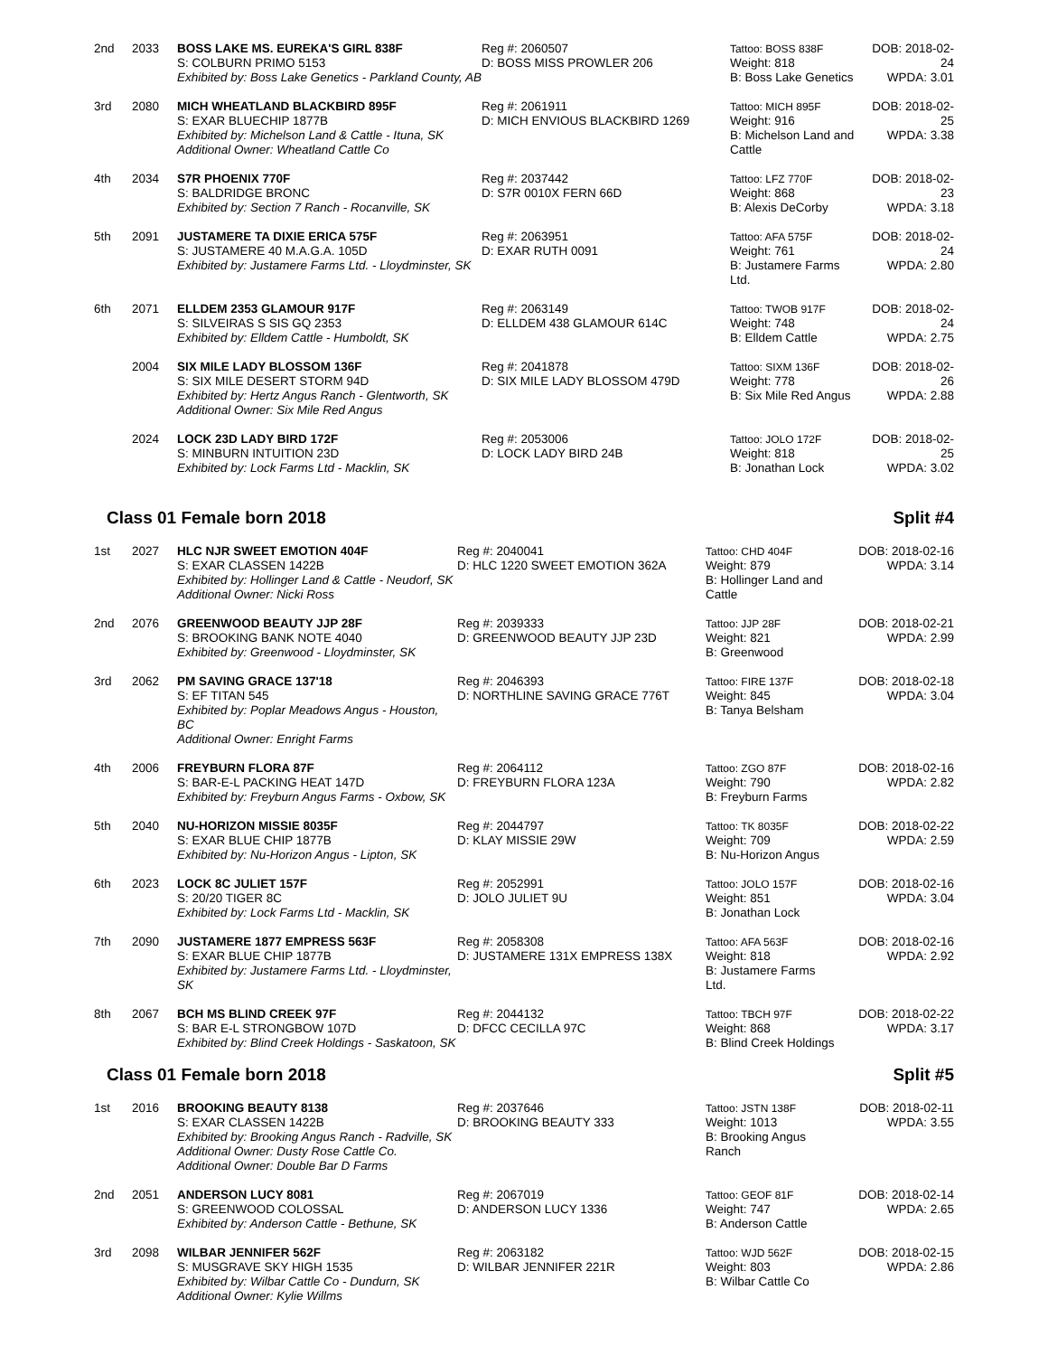| 2nd | 2033 | BOSS LAKE MS. EUREKA'S GIRL 838F S: COLBURN PRIMO 5153 Exhibited by: Boss Lake Genetics - Parkland County, AB | Reg #: 2060507 D: BOSS MISS PROWLER 206 | Tattoo: BOSS 838F Weight: 818 B: Boss Lake Genetics | DOB: 2018-02-24 WPDA: 3.01 |
| 3rd | 2080 | MICH WHEATLAND BLACKBIRD 895F S: EXAR BLUECHIP 1877B Exhibited by: Michelson Land & Cattle - Ituna, SK Additional Owner: Wheatland Cattle Co | Reg #: 2061911 D: MICH ENVIOUS BLACKBIRD 1269 | Tattoo: MICH 895F Weight: 916 B: Michelson Land and Cattle | DOB: 2018-02-25 WPDA: 3.38 |
| 4th | 2034 | S7R PHOENIX 770F S: BALDRIDGE BRONC Exhibited by: Section 7 Ranch - Rocanville, SK | Reg #: 2037442 D: S7R 0010X FERN 66D | Tattoo: LFZ 770F Weight: 868 B: Alexis DeCorby | DOB: 2018-02-23 WPDA: 3.18 |
| 5th | 2091 | JUSTAMERE TA DIXIE ERICA 575F S: JUSTAMERE 40 M.A.G.A. 105D Exhibited by: Justamere Farms Ltd. - Lloydminster, SK | Reg #: 2063951 D: EXAR RUTH 0091 | Tattoo: AFA 575F Weight: 761 B: Justamere Farms Ltd. | DOB: 2018-02-24 WPDA: 2.80 |
| 6th | 2071 | ELLDEM 2353 GLAMOUR 917F S: SILVEIRAS S SIS GQ 2353 Exhibited by: Elldem Cattle - Humboldt, SK | Reg #: 2063149 D: ELLDEM 438 GLAMOUR 614C | Tattoo: TWOB 917F Weight: 748 B: Elldem Cattle | DOB: 2018-02-24 WPDA: 2.75 |
| | 2004 | SIX MILE LADY BLOSSOM 136F S: SIX MILE DESERT STORM 94D Exhibited by: Hertz Angus Ranch - Glentworth, SK Additional Owner: Six Mile Red Angus | Reg #: 2041878 D: SIX MILE LADY BLOSSOM 479D | Tattoo: SIXM 136F Weight: 778 B: Six Mile Red Angus | DOB: 2018-02-26 WPDA: 2.88 |
| | 2024 | LOCK 23D LADY BIRD 172F S: MINBURN INTUITION 23D Exhibited by: Lock Farms Ltd - Macklin, SK | Reg #: 2053006 D: LOCK LADY BIRD 24B | Tattoo: JOLO 172F Weight: 818 B: Jonathan Lock | DOB: 2018-02-25 WPDA: 3.02 |
Class 01 Female born 2018 Split #4
| 1st | 2027 | HLC NJR SWEET EMOTION 404F S: EXAR CLASSEN 1422B Exhibited by: Hollinger Land & Cattle - Neudorf, SK Additional Owner: Nicki Ross | Reg #: 2040041 D: HLC 1220 SWEET EMOTION 362A | Tattoo: CHD 404F Weight: 879 B: Hollinger Land and Cattle | DOB: 2018-02-16 WPDA: 3.14 |
| 2nd | 2076 | GREENWOOD BEAUTY JJP 28F S: BROOKING BANK NOTE 4040 Exhibited by: Greenwood - Lloydminster, SK | Reg #: 2039333 D: GREENWOOD BEAUTY JJP 23D | Tattoo: JJP 28F Weight: 821 B: Greenwood | DOB: 2018-02-21 WPDA: 2.99 |
| 3rd | 2062 | PM SAVING GRACE 137'18 S: EF TITAN 545 Exhibited by: Poplar Meadows Angus - Houston, BC Additional Owner: Enright Farms | Reg #: 2046393 D: NORTHLINE SAVING GRACE 776T | Tattoo: FIRE 137F Weight: 845 B: Tanya Belsham | DOB: 2018-02-18 WPDA: 3.04 |
| 4th | 2006 | FREYBURN FLORA 87F S: BAR-E-L PACKING HEAT 147D Exhibited by: Freyburn Angus Farms - Oxbow, SK | Reg #: 2064112 D: FREYBURN FLORA 123A | Tattoo: ZGO 87F Weight: 790 B: Freyburn Farms | DOB: 2018-02-16 WPDA: 2.82 |
| 5th | 2040 | NU-HORIZON MISSIE 8035F S: EXAR BLUE CHIP 1877B Exhibited by: Nu-Horizon Angus - Lipton, SK | Reg #: 2044797 D: KLAY MISSIE 29W | Tattoo: TK 8035F Weight: 709 B: Nu-Horizon Angus | DOB: 2018-02-22 WPDA: 2.59 |
| 6th | 2023 | LOCK 8C JULIET 157F S: 20/20 TIGER 8C Exhibited by: Lock Farms Ltd - Macklin, SK | Reg #: 2052991 D: JOLO JULIET 9U | Tattoo: JOLO 157F Weight: 851 B: Jonathan Lock | DOB: 2018-02-16 WPDA: 3.04 |
| 7th | 2090 | JUSTAMERE 1877 EMPRESS 563F S: EXAR BLUE CHIP 1877B Exhibited by: Justamere Farms Ltd. - Lloydminster, SK | Reg #: 2058308 D: JUSTAMERE 131X EMPRESS 138X | Tattoo: AFA 563F Weight: 818 B: Justamere Farms Ltd. | DOB: 2018-02-16 WPDA: 2.92 |
| 8th | 2067 | BCH MS BLIND CREEK 97F S: BAR E-L STRONGBOW 107D Exhibited by: Blind Creek Holdings - Saskatoon, SK | Reg #: 2044132 D: DFCC CECILLA 97C | Tattoo: TBCH 97F Weight: 868 B: Blind Creek Holdings | DOB: 2018-02-22 WPDA: 3.17 |
Class 01 Female born 2018 Split #5
| 1st | 2016 | BROOKING BEAUTY 8138 S: EXAR CLASSEN 1422B Exhibited by: Brooking Angus Ranch - Radville, SK Additional Owner: Dusty Rose Cattle Co. Additional Owner: Double Bar D Farms | Reg #: 2037646 D: BROOKING BEAUTY 333 | Tattoo: JSTN 138F Weight: 1013 B: Brooking Angus Ranch | DOB: 2018-02-11 WPDA: 3.55 |
| 2nd | 2051 | ANDERSON LUCY 8081 S: GREENWOOD COLOSSAL Exhibited by: Anderson Cattle - Bethune, SK | Reg #: 2067019 D: ANDERSON LUCY 1336 | Tattoo: GEOF 81F Weight: 747 B: Anderson Cattle | DOB: 2018-02-14 WPDA: 2.65 |
| 3rd | 2098 | WILBAR JENNIFER 562F S: MUSGRAVE SKY HIGH 1535 Exhibited by: Wilbar Cattle Co - Dundurn, SK Additional Owner: Kylie Willms | Reg #: 2063182 D: WILBAR JENNIFER 221R | Tattoo: WJD 562F Weight: 803 B: Wilbar Cattle Co | DOB: 2018-02-15 WPDA: 2.86 |